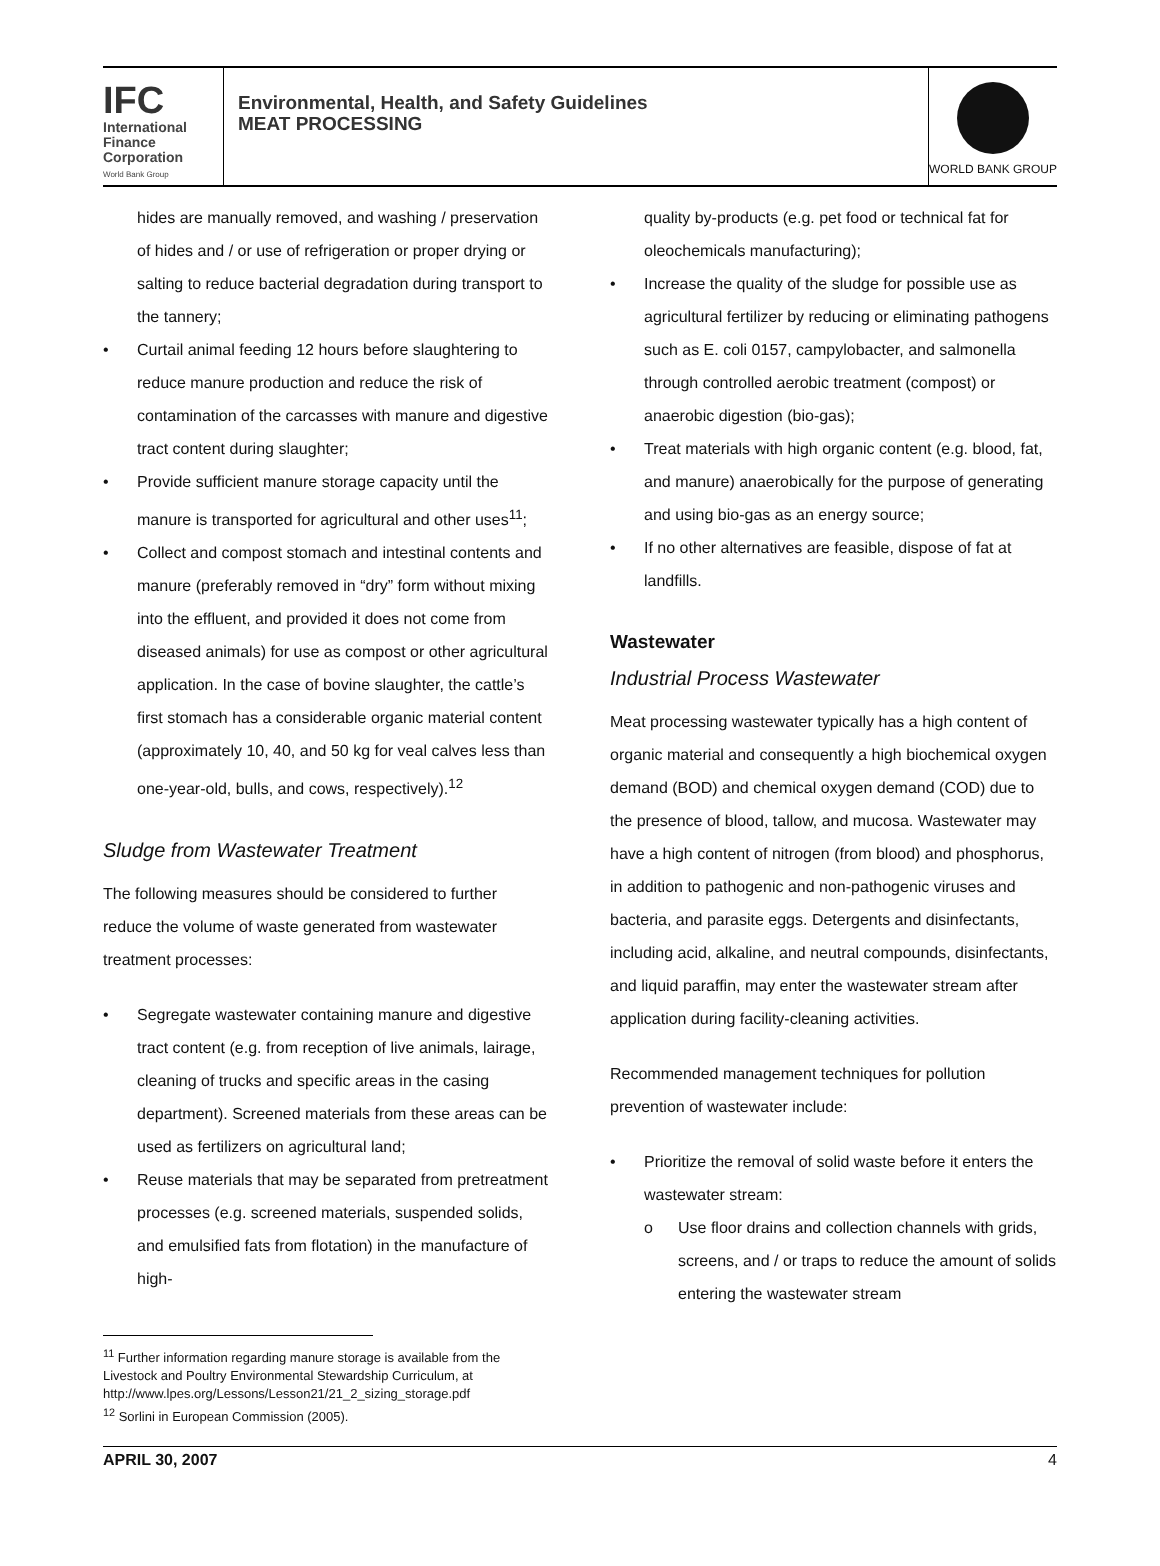IFC
International
Finance
Corporation
World Bank Group
Environmental, Health, and Safety Guidelines
MEAT PROCESSING
WORLD BANK GROUP
hides are manually removed, and washing / preservation of hides and / or use of refrigeration or proper drying or salting to reduce bacterial degradation during transport to the tannery;
• Curtail animal feeding 12 hours before slaughtering to reduce manure production and reduce the risk of contamination of the carcasses with manure and digestive tract content during slaughter;
• Provide sufficient manure storage capacity until the manure is transported for agricultural and other uses<sup>11</sup>;
• Collect and compost stomach and intestinal contents and manure (preferably removed in “dry” form without mixing into the effluent, and provided it does not come from diseased animals) for use as compost or other agricultural application. In the case of bovine slaughter, the cattle’s first stomach has a considerable organic material content (approximately 10, 40, and 50 kg for veal calves less than one-year-old, bulls, and cows, respectively).<sup>12</sup>
Sludge from Wastewater Treatment
The following measures should be considered to further reduce the volume of waste generated from wastewater treatment processes:
• Segregate wastewater containing manure and digestive tract content (e.g. from reception of live animals, lairage, cleaning of trucks and specific areas in the casing department). Screened materials from these areas can be used as fertilizers on agricultural land;
• Reuse materials that may be separated from pretreatment processes (e.g. screened materials, suspended solids, and emulsified fats from flotation) in the manufacture of high-
<sup>11</sup> Further information regarding manure storage is available from the Livestock and Poultry Environmental Stewardship Curriculum, at http://www.lpes.org/Lessons/Lesson21/21_2_sizing_storage.pdf
<sup>12</sup> Sorlini in European Commission (2005).
quality by-products (e.g. pet food or technical fat for oleochemicals manufacturing);
• Increase the quality of the sludge for possible use as agricultural fertilizer by reducing or eliminating pathogens such as E. coli 0157, campylobacter, and salmonella through controlled aerobic treatment (compost) or anaerobic digestion (bio-gas);
• Treat materials with high organic content (e.g. blood, fat, and manure) anaerobically for the purpose of generating and using bio-gas as an energy source;
• If no other alternatives are feasible, dispose of fat at landfills.
Wastewater
Industrial Process Wastewater
Meat processing wastewater typically has a high content of organic material and consequently a high biochemical oxygen demand (BOD) and chemical oxygen demand (COD) due to the presence of blood, tallow, and mucosa. Wastewater may have a high content of nitrogen (from blood) and phosphorus, in addition to pathogenic and non-pathogenic viruses and bacteria, and parasite eggs. Detergents and disinfectants, including acid, alkaline, and neutral compounds, disinfectants, and liquid paraffin, may enter the wastewater stream after application during facility-cleaning activities.
Recommended management techniques for pollution prevention of wastewater include:
• Prioritize the removal of solid waste before it enters the wastewater stream:
o Use floor drains and collection channels with grids, screens, and / or traps to reduce the amount of solids entering the wastewater stream
APRIL 30, 2007 4